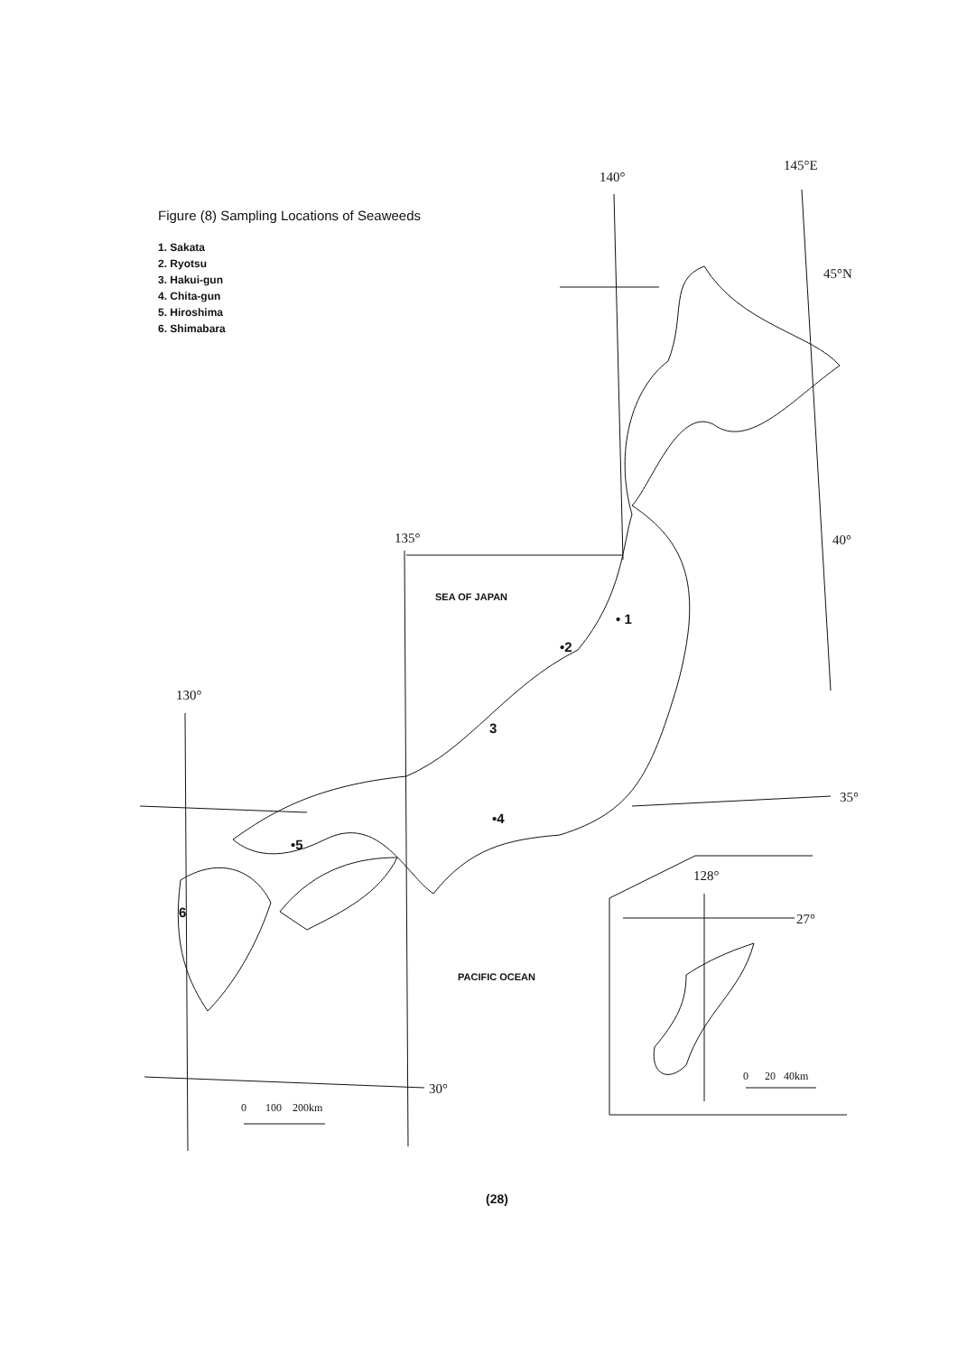Figure (8) Sampling Locations of Seaweeds
1. Sakata
2. Ryotsu
3. Hakui-gun
4. Chita-gun
5. Hiroshima
6. Shimabara
140°
145°E
45°N
135° 40°
130°
35°
30°
128°
27°
SEA OF JAPAN
PACIFIC OCEAN
• 1
•2
3
•4
•5
6
0 100 200km
0 20 40km
(28)